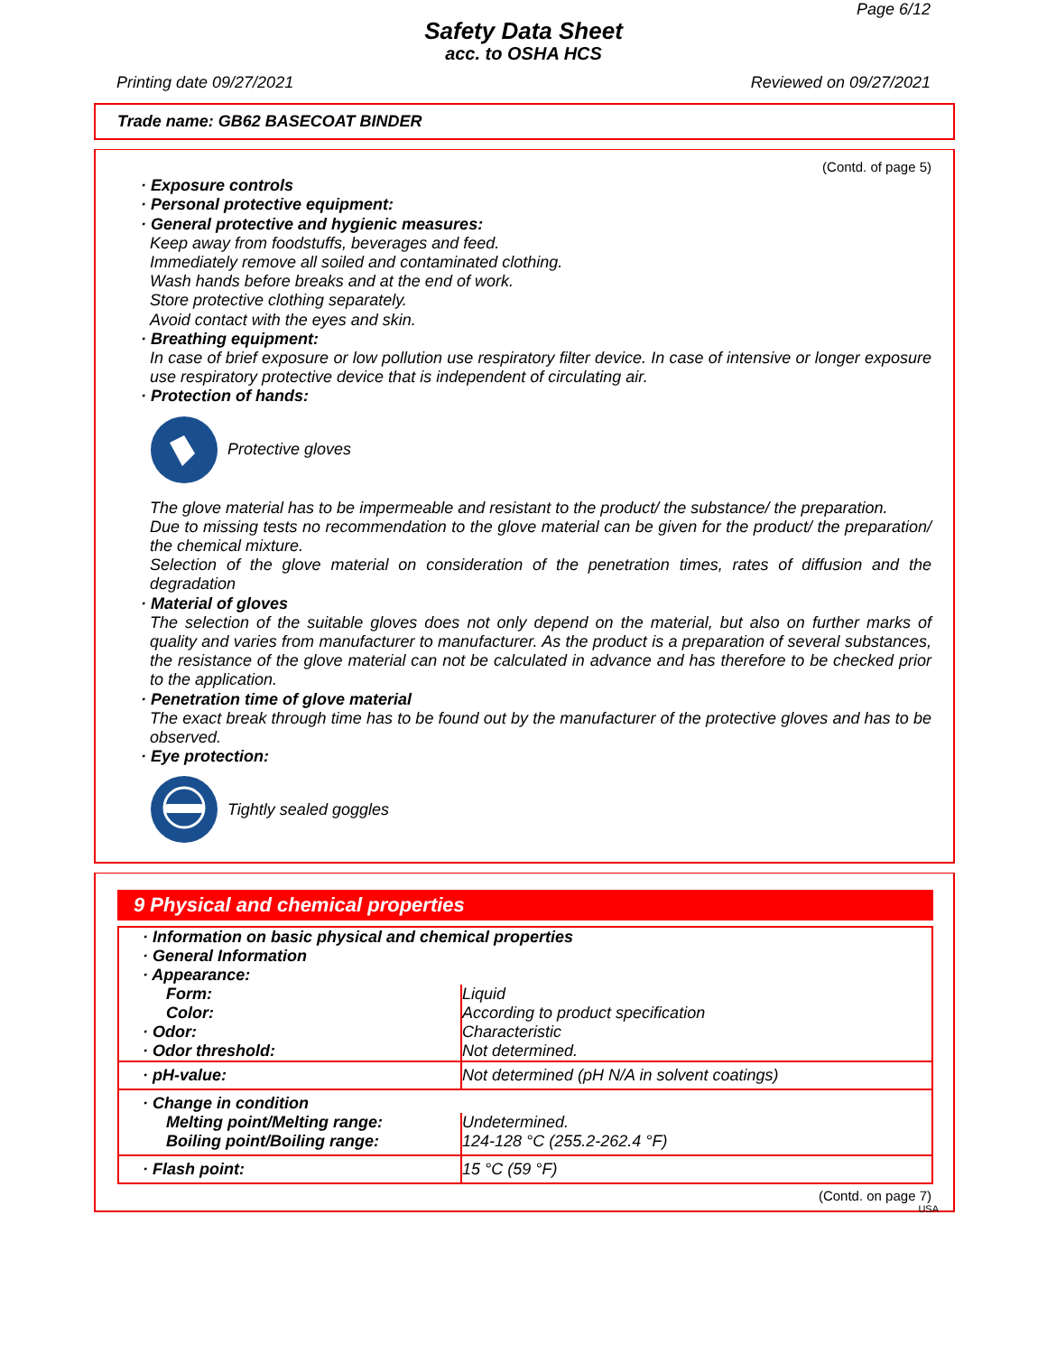Page 6/12
Safety Data Sheet
acc. to OSHA HCS
Printing date 09/27/2021 Reviewed on 09/27/2021
Trade name: GB62 BASECOAT BINDER
(Contd. of page 5)
· Exposure controls
· Personal protective equipment:
· General protective and hygienic measures:
Keep away from foodstuffs, beverages and feed.
Immediately remove all soiled and contaminated clothing.
Wash hands before breaks and at the end of work.
Store protective clothing separately.
Avoid contact with the eyes and skin.
· Breathing equipment:
In case of brief exposure or low pollution use respiratory filter device. In case of intensive or longer exposure use respiratory protective device that is independent of circulating air.
· Protection of hands:
Protective gloves
The glove material has to be impermeable and resistant to the product/ the substance/ the preparation.
Due to missing tests no recommendation to the glove material can be given for the product/ the preparation/ the chemical mixture.
Selection of the glove material on consideration of the penetration times, rates of diffusion and the degradation
· Material of gloves
The selection of the suitable gloves does not only depend on the material, but also on further marks of quality and varies from manufacturer to manufacturer. As the product is a preparation of several substances, the resistance of the glove material can not be calculated in advance and has therefore to be checked prior to the application.
· Penetration time of glove material
The exact break through time has to be found out by the manufacturer of the protective gloves and has to be observed.
· Eye protection:
Tightly sealed goggles
9 Physical and chemical properties
| · Information on basic physical and chemical properties | |
| · General Information | |
| · Appearance: | |
| Form: | Liquid |
| Color: | According to product specification |
| · Odor: | Characteristic |
| · Odor threshold: | Not determined. |
| · pH-value: | Not determined (pH N/A in solvent coatings) |
| · Change in condition | |
| Melting point/Melting range: | Undetermined. |
| Boiling point/Boiling range: | 124-128 °C (255.2-262.4 °F) |
| · Flash point: | 15 °C (59 °F) |
(Contd. on page 7)
USA